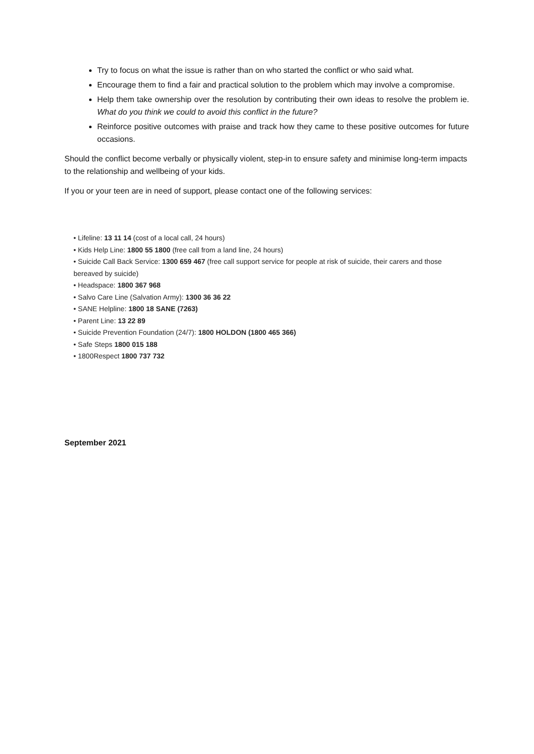Try to focus on what the issue is rather than on who started the conflict or who said what.
Encourage them to find a fair and practical solution to the problem which may involve a compromise.
Help them take ownership over the resolution by contributing their own ideas to resolve the problem ie. What do you think we could to avoid this conflict in the future?
Reinforce positive outcomes with praise and track how they came to these positive outcomes for future occasions.
Should the conflict become verbally or physically violent, step-in to ensure safety and minimise long-term impacts to the relationship and wellbeing of your kids.
If you or your teen are in need of support, please contact one of the following services:
• Lifeline: 13 11 14 (cost of a local call, 24 hours)
• Kids Help Line: 1800 55 1800 (free call from a land line, 24 hours)
• Suicide Call Back Service: 1300 659 467 (free call support service for people at risk of suicide, their carers and those bereaved by suicide)
• Headspace: 1800 367 968
• Salvo Care Line (Salvation Army): 1300 36 36 22
• SANE Helpline: 1800 18 SANE (7263)
• Parent Line: 13 22 89
• Suicide Prevention Foundation (24/7): 1800 HOLDON (1800 465 366)
• Safe Steps 1800 015 188
• 1800Respect 1800 737 732
September 2021